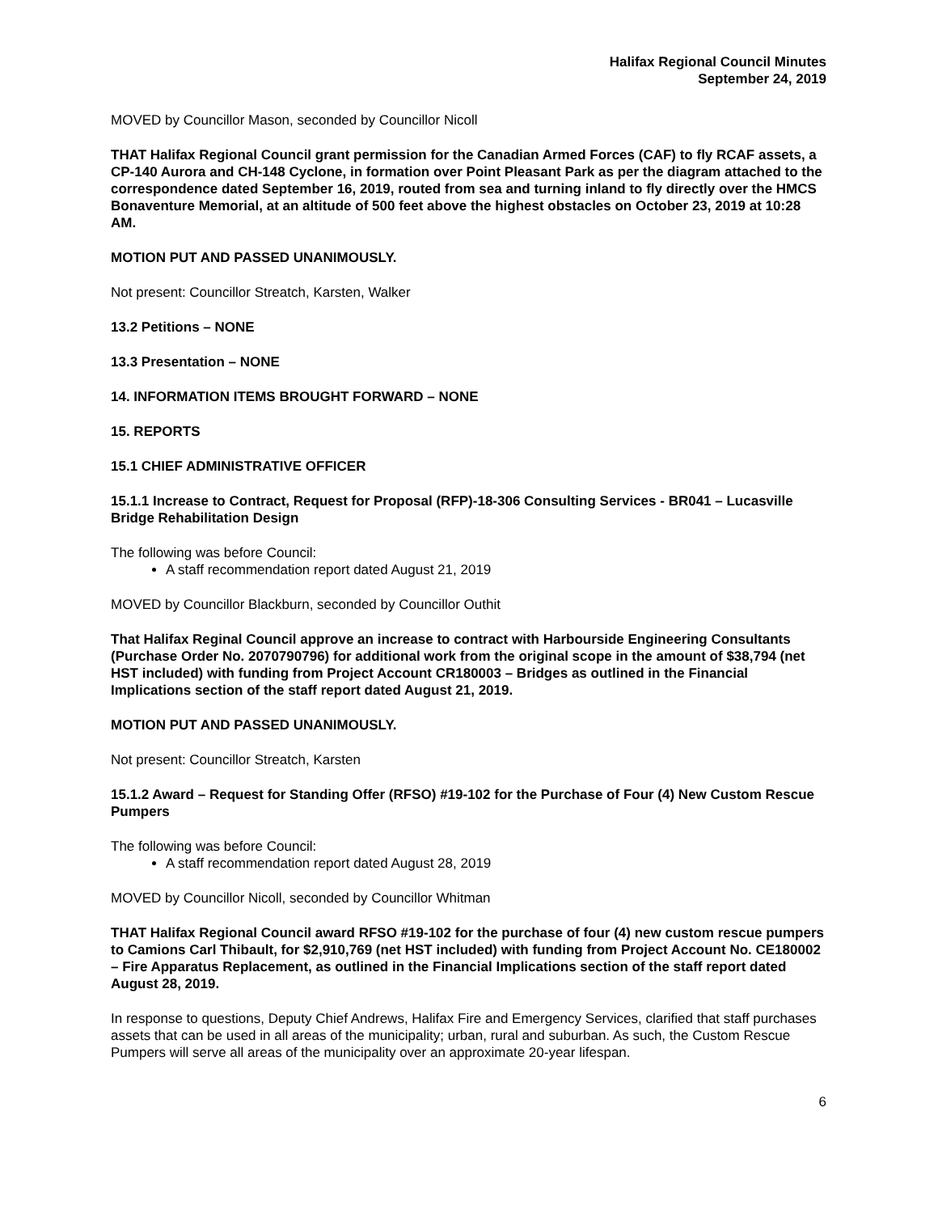Halifax Regional Council Minutes
September 24, 2019
MOVED by Councillor Mason, seconded by Councillor Nicoll
THAT Halifax Regional Council grant permission for the Canadian Armed Forces (CAF) to fly RCAF assets, a CP-140 Aurora and CH-148 Cyclone, in formation over Point Pleasant Park as per the diagram attached to the correspondence dated September 16, 2019, routed from sea and turning inland to fly directly over the HMCS Bonaventure Memorial, at an altitude of 500 feet above the highest obstacles on October 23, 2019 at 10:28 AM.
MOTION PUT AND PASSED UNANIMOUSLY.
Not present: Councillor Streatch, Karsten, Walker
13.2 Petitions – NONE
13.3 Presentation – NONE
14. INFORMATION ITEMS BROUGHT FORWARD – NONE
15. REPORTS
15.1 CHIEF ADMINISTRATIVE OFFICER
15.1.1 Increase to Contract, Request for Proposal (RFP)-18-306 Consulting Services - BR041 – Lucasville Bridge Rehabilitation Design
The following was before Council:
A staff recommendation report dated August 21, 2019
MOVED by Councillor Blackburn, seconded by Councillor Outhit
That Halifax Reginal Council approve an increase to contract with Harbourside Engineering Consultants (Purchase Order No. 2070790796) for additional work from the original scope in the amount of $38,794 (net HST included) with funding from Project Account CR180003 – Bridges as outlined in the Financial Implications section of the staff report dated August 21, 2019.
MOTION PUT AND PASSED UNANIMOUSLY.
Not present: Councillor Streatch, Karsten
15.1.2 Award – Request for Standing Offer (RFSO) #19-102 for the Purchase of Four (4) New Custom Rescue Pumpers
The following was before Council:
A staff recommendation report dated August 28, 2019
MOVED by Councillor Nicoll, seconded by Councillor Whitman
THAT Halifax Regional Council award RFSO #19-102 for the purchase of four (4) new custom rescue pumpers to Camions Carl Thibault, for $2,910,769 (net HST included) with funding from Project Account No. CE180002 – Fire Apparatus Replacement, as outlined in the Financial Implications section of the staff report dated August 28, 2019.
In response to questions, Deputy Chief Andrews, Halifax Fire and Emergency Services, clarified that staff purchases assets that can be used in all areas of the municipality; urban, rural and suburban. As such, the Custom Rescue Pumpers will serve all areas of the municipality over an approximate 20-year lifespan.
6